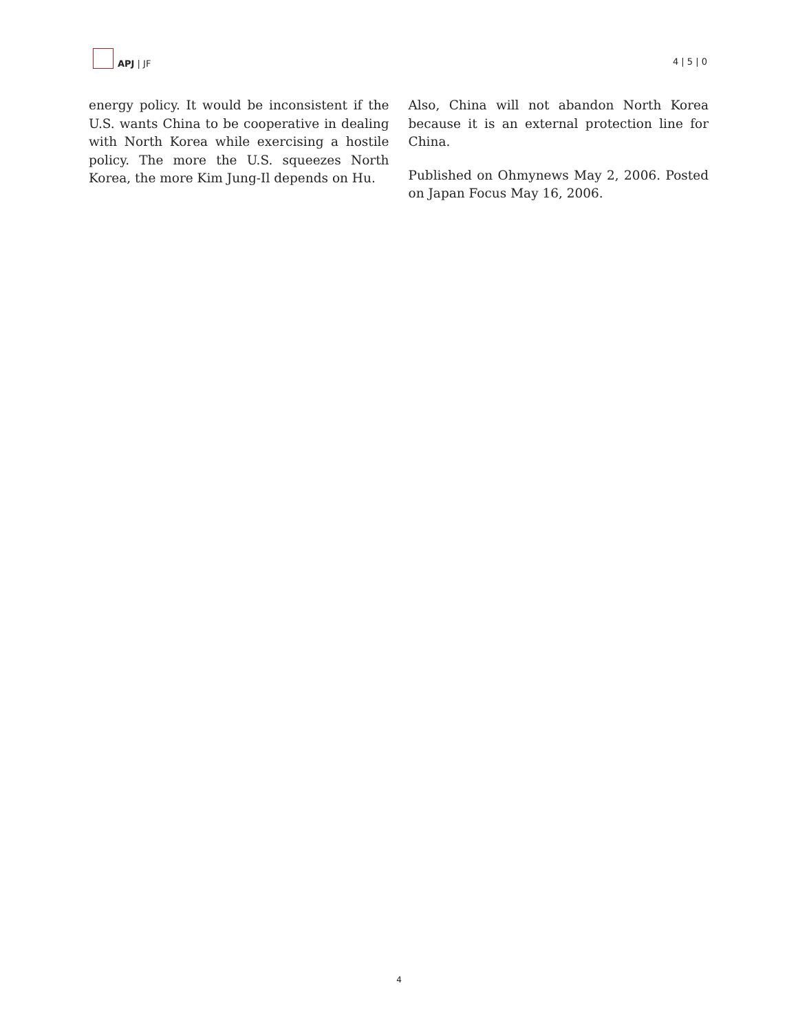APJ | JF
4 | 5 | 0
energy policy. It would be inconsistent if the U.S. wants China to be cooperative in dealing with North Korea while exercising a hostile policy. The more the U.S. squeezes North Korea, the more Kim Jung-Il depends on Hu.
Also, China will not abandon North Korea because it is an external protection line for China.
Published on Ohmynews May 2, 2006. Posted on Japan Focus May 16, 2006.
4